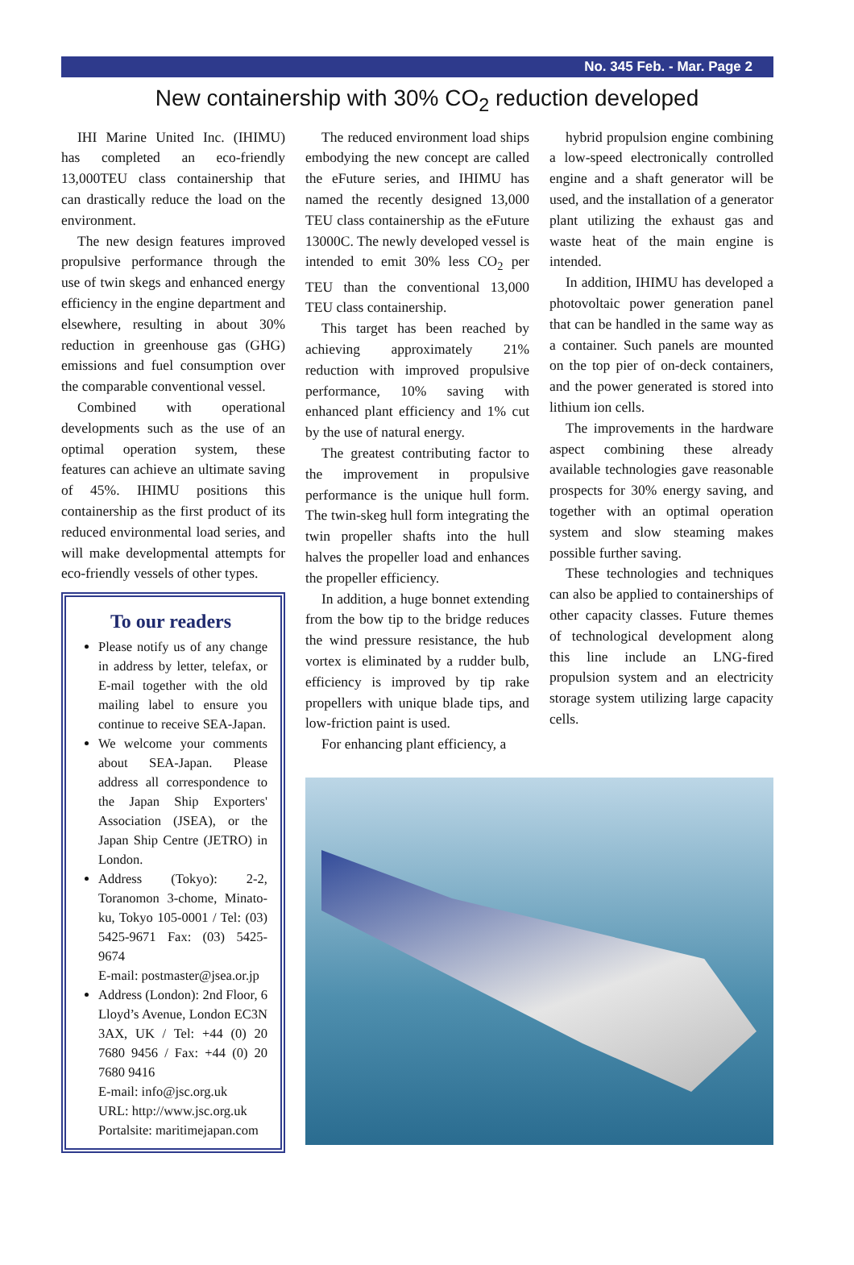No. 345 Feb. - Mar. Page 2
New containership with 30% CO<sub>2</sub> reduction developed
IHI Marine United Inc. (IHIMU) has completed an eco-friendly 13,000TEU class containership that can drastically reduce the load on the environment.
The new design features improved propulsive performance through the use of twin skegs and enhanced energy efficiency in the engine department and elsewhere, resulting in about 30% reduction in greenhouse gas (GHG) emissions and fuel consumption over the comparable conventional vessel.
Combined with operational developments such as the use of an optimal operation system, these features can achieve an ultimate saving of 45%. IHIMU positions this containership as the first product of its reduced environmental load series, and will make developmental attempts for eco-friendly vessels of other types.
To our readers
Please notify us of any change in address by letter, telefax, or E-mail together with the old mailing label to ensure you continue to receive SEA-Japan.
We welcome your comments about SEA-Japan. Please address all correspondence to the Japan Ship Exporters' Association (JSEA), or the Japan Ship Centre (JETRO) in London.
Address (Tokyo): 2-2, Toranomon 3-chome, Minato-ku, Tokyo 105-0001 / Tel: (03) 5425-9671 Fax: (03) 5425-9674
E-mail: postmaster@jsea.or.jp
Address (London): 2nd Floor, 6 Lloyd’s Avenue, London EC3N 3AX, UK / Tel: +44 (0) 20 7680 9456 / Fax: +44 (0) 20 7680 9416
E-mail: info@jsc.org.uk
URL: http://www.jsc.org.uk
Portalsite: maritimejapan.com
The reduced environment load ships embodying the new concept are called the eFuture series, and IHIMU has named the recently designed 13,000 TEU class containership as the eFuture 13000C. The newly developed vessel is intended to emit 30% less CO<sub>2</sub> per TEU than the conventional 13,000 TEU class containership.
This target has been reached by achieving approximately 21% reduction with improved propulsive performance, 10% saving with enhanced plant efficiency and 1% cut by the use of natural energy.
The greatest contributing factor to the improvement in propulsive performance is the unique hull form. The twin-skeg hull form integrating the twin propeller shafts into the hull halves the propeller load and enhances the propeller efficiency.
In addition, a huge bonnet extending from the bow tip to the bridge reduces the wind pressure resistance, the hub vortex is eliminated by a rudder bulb, efficiency is improved by tip rake propellers with unique blade tips, and low-friction paint is used.
For enhancing plant efficiency, a
hybrid propulsion engine combining a low-speed electronically controlled engine and a shaft generator will be used, and the installation of a generator plant utilizing the exhaust gas and waste heat of the main engine is intended.
In addition, IHIMU has developed a photovoltaic power generation panel that can be handled in the same way as a container. Such panels are mounted on the top pier of on-deck containers, and the power generated is stored into lithium ion cells.
The improvements in the hardware aspect combining these already available technologies gave reasonable prospects for 30% energy saving, and together with an optimal operation system and slow steaming makes possible further saving.
These technologies and techniques can also be applied to containerships of other capacity classes. Future themes of technological development along this line include an LNG-fired propulsion system and an electricity storage system utilizing large capacity cells.